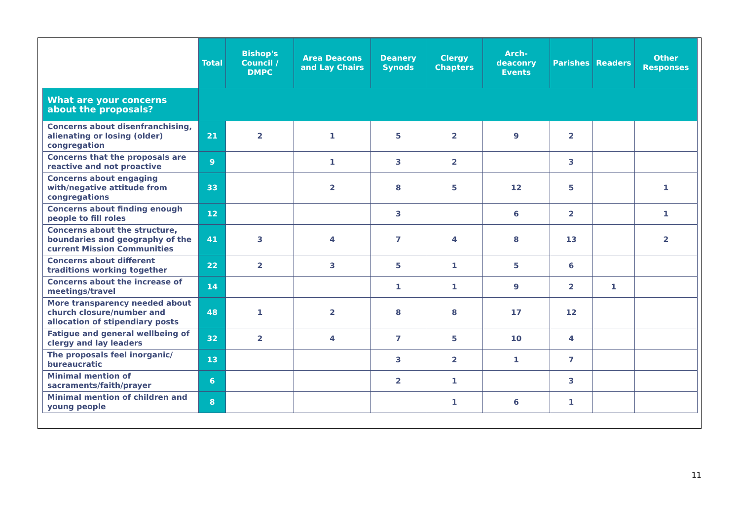| | Total | Bishop's Council / DMPC | Area Deacons and Lay Chairs | Deanery Synods | Clergy Chapters | Arch-deaconry Events | Parishes | Readers | Other Responses |
| --- | --- | --- | --- | --- | --- | --- | --- | --- | --- |
| What are your concerns about the proposals? | | | | | | | | | |
| Concerns about disenfranchising, alienating or losing (older) congregation | 21 | 2 | 1 | 5 | 2 | 9 | 2 | | |
| Concerns that the proposals are reactive and not proactive | 9 | | 1 | 3 | 2 | | 3 | | |
| Concerns about engaging with/negative attitude from congregations | 33 | | 2 | 8 | 5 | 12 | 5 | | 1 |
| Concerns about finding enough people to fill roles | 12 | | | 3 | | 6 | 2 | | 1 |
| Concerns about the structure, boundaries and geography of the current Mission Communities | 41 | 3 | 4 | 7 | 4 | 8 | 13 | | 2 |
| Concerns about different traditions working together | 22 | 2 | 3 | 5 | 1 | 5 | 6 | | |
| Concerns about the increase of meetings/travel | 14 | | | 1 | 1 | 9 | 2 | 1 | |
| More transparency needed about church closure/number and allocation of stipendiary posts | 48 | 1 | 2 | 8 | 8 | 17 | 12 | | |
| Fatigue and general wellbeing of clergy and lay leaders | 32 | 2 | 4 | 7 | 5 | 10 | 4 | | |
| The proposals feel inorganic/ bureaucratic | 13 | | | 3 | 2 | 1 | 7 | | |
| Minimal mention of sacraments/faith/prayer | 6 | | | 2 | 1 | | 3 | | |
| Minimal mention of children and young people | 8 | | | | 1 | 6 | 1 | | |
11